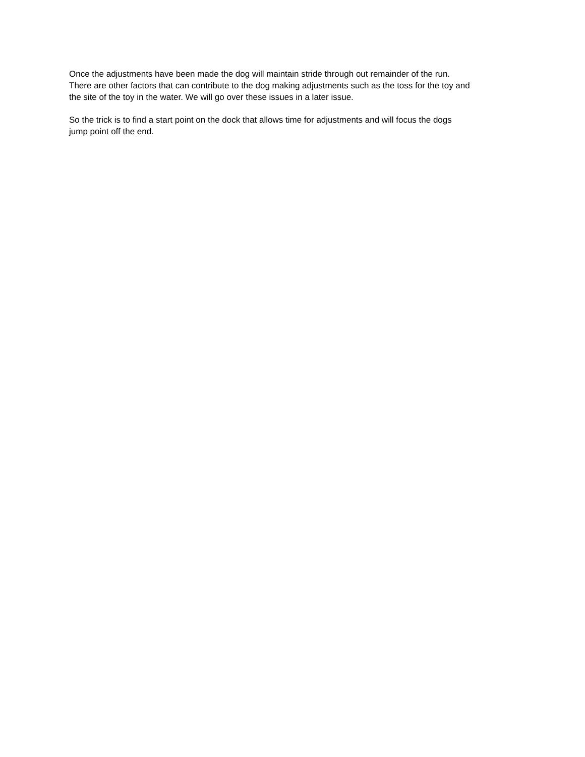Once the adjustments have been made the dog will maintain stride through out remainder of the run.
There are other factors that can contribute to the dog making adjustments such as the toss for the toy and
the site of the toy in the water. We will go over these issues in a later issue.
So the trick is to find a start point on the dock that allows time for adjustments and will focus the dogs
jump point off the end.